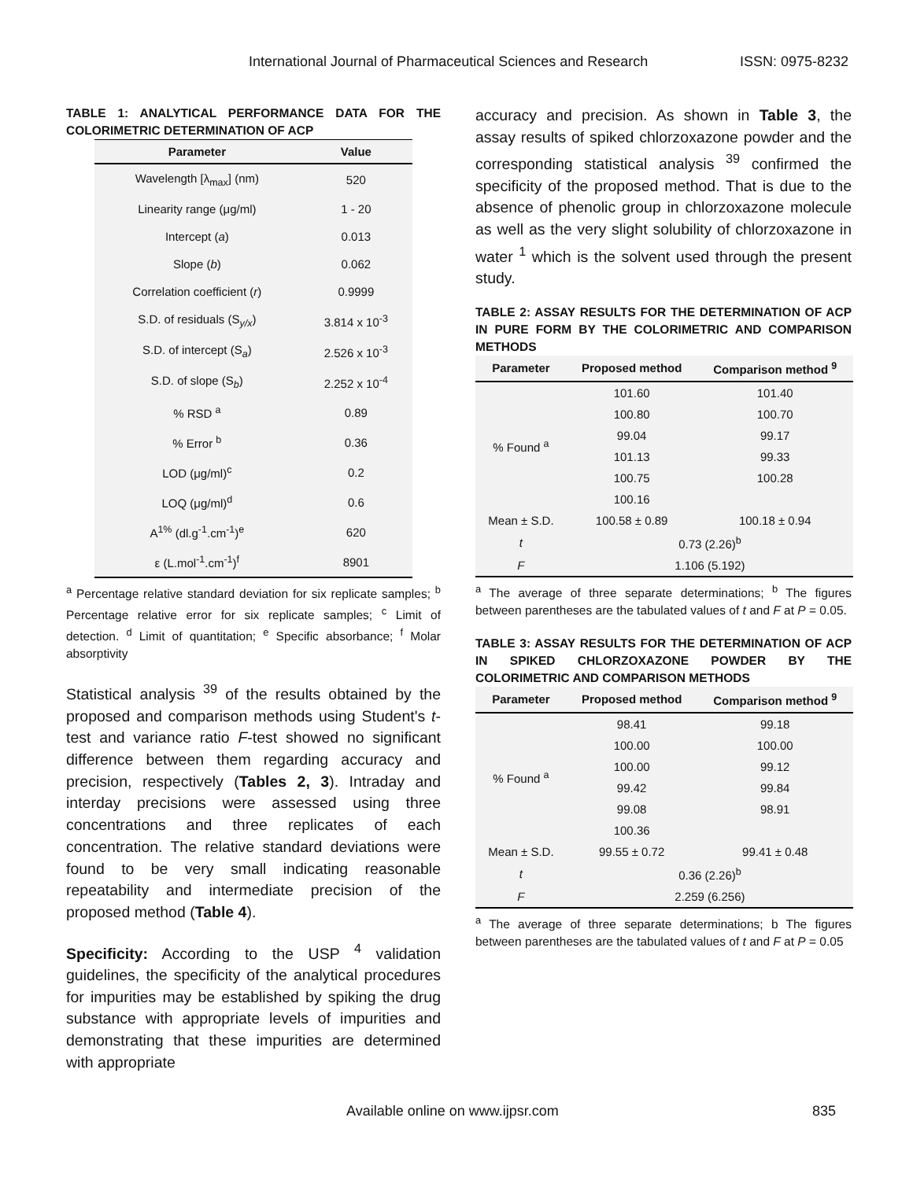International Journal of Pharmaceutical Sciences and Research ISSN: 0975-8232
TABLE 1: ANALYTICAL PERFORMANCE DATA FOR THE COLORIMETRIC DETERMINATION OF ACP
| Parameter | Value |
| --- | --- |
| Wavelength [λ<sub>max</sub>] (nm) | 520 |
| Linearity range (μg/ml) | 1 - 20 |
| Intercept ( a ) | 0.013 |
| Slope ( b ) | 0.062 |
| Correlation coefficient ( r ) | 0.9999 |
| S.D. of residuals (S<sub>y/x</sub>) | 3.814 x 10<sup>-3</sup> |
| S.D. of intercept (S<sub>a</sub>) | 2.526 x 10<sup>-3</sup> |
| S.D. of slope (S<sub>b</sub>) | 2.252 x 10<sup>-4</sup> |
| % RSD <sup>a</sup> | 0.89 |
| % Error <sup>b</sup> | 0.36 |
| LOD (μg/ml)<sup>c</sup> | 0.2 |
| LOQ (μg/ml)<sup>d</sup> | 0.6 |
| A<sup>1%</sup> (dl.g<sup>-1</sup>.cm<sup>-1</sup>)<sup>e</sup> | 620 |
| ε (L.mol<sup>-1</sup>.cm<sup>-1</sup>)<sup>f</sup> | 8901 |
<sup>a</sup> Percentage relative standard deviation for six replicate samples; <sup>b</sup> Percentage relative error for six replicate samples; <sup>c</sup> Limit of detection. <sup>d</sup> Limit of quantitation; <sup>e</sup> Specific absorbance; <sup>f</sup> Molar absorptivity
Statistical analysis <sup>39</sup> of the results obtained by the proposed and comparison methods using Student's t-test and variance ratio F-test showed no significant difference between them regarding accuracy and precision, respectively (Tables 2, 3). Intraday and interday precisions were assessed using three concentrations and three replicates of each concentration. The relative standard deviations were found to be very small indicating reasonable repeatability and intermediate precision of the proposed method (Table 4).
Specificity: According to the USP <sup>4</sup> validation guidelines, the specificity of the analytical procedures for impurities may be established by spiking the drug substance with appropriate levels of impurities and demonstrating that these impurities are determined with appropriate
accuracy and precision. As shown in Table 3, the assay results of spiked chlorzoxazone powder and the corresponding statistical analysis <sup>39</sup> confirmed the specificity of the proposed method. That is due to the absence of phenolic group in chlorzoxazone molecule as well as the very slight solubility of chlorzoxazone in water <sup>1</sup> which is the solvent used through the present study.
TABLE 2: ASSAY RESULTS FOR THE DETERMINATION OF ACP IN PURE FORM BY THE COLORIMETRIC AND COMPARISON METHODS
| Parameter | Proposed method | Comparison method <sup>9</sup> |
| --- | --- | --- |
| % Found <sup>a</sup> | 101.60 | 101.40 |
| | 100.80 | 100.70 |
| | 99.04 | 99.17 |
| | 101.13 | 99.33 |
| | 100.75 | 100.28 |
| | 100.16 | |
| Mean ± S.D. | 100.58 ± 0.89 | 100.18 ± 0.94 |
| t | 0.73 (2.26)<sup>b</sup> | |
| F | 1.106 (5.192) | |
<sup>a</sup> The average of three separate determinations; <sup>b</sup> The figures between parentheses are the tabulated values of t and F at P = 0.05.
TABLE 3: ASSAY RESULTS FOR THE DETERMINATION OF ACP IN SPIKED CHLORZOXAZONE POWDER BY THE COLORIMETRIC AND COMPARISON METHODS
| Parameter | Proposed method | Comparison method <sup>9</sup> |
| --- | --- | --- |
| % Found <sup>a</sup> | 98.41 | 99.18 |
| | 100.00 | 100.00 |
| | 100.00 | 99.12 |
| | 99.42 | 99.84 |
| | 99.08 | 98.91 |
| | 100.36 | |
| Mean ± S.D. | 99.55 ± 0.72 | 99.41 ± 0.48 |
| t | 0.36 (2.26)<sup>b</sup> | |
| F | 2.259 (6.256) | |
<sup>a</sup> The average of three separate determinations; b The figures between parentheses are the tabulated values of t and F at P = 0.05
Available online on www.ijpsr.com 835